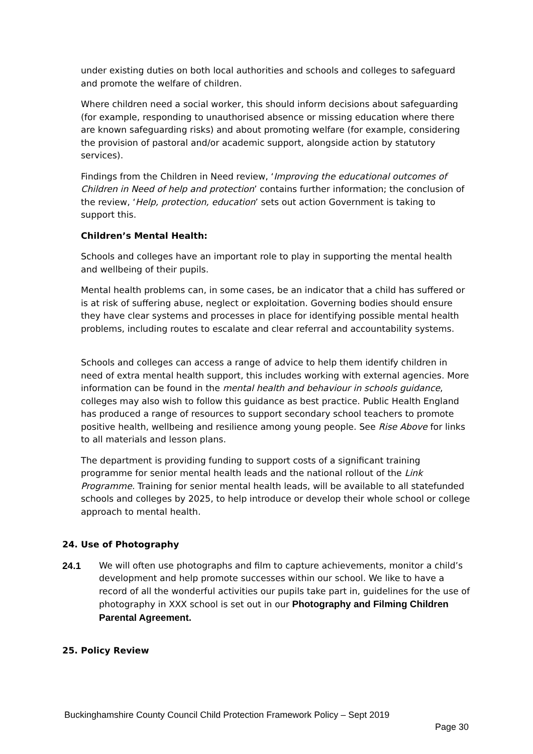under existing duties on both local authorities and schools and colleges to safeguard and promote the welfare of children.
Where children need a social worker, this should inform decisions about safeguarding (for example, responding to unauthorised absence or missing education where there are known safeguarding risks) and about promoting welfare (for example, considering the provision of pastoral and/or academic support, alongside action by statutory services).
Findings from the Children in Need review, ‘Improving the educational outcomes of Children in Need of help and protection’ contains further information; the conclusion of the review, ‘Help, protection, education’ sets out action Government is taking to support this.
Children’s Mental Health:
Schools and colleges have an important role to play in supporting the mental health and wellbeing of their pupils.
Mental health problems can, in some cases, be an indicator that a child has suffered or is at risk of suffering abuse, neglect or exploitation. Governing bodies should ensure they have clear systems and processes in place for identifying possible mental health problems, including routes to escalate and clear referral and accountability systems.
Schools and colleges can access a range of advice to help them identify children in need of extra mental health support, this includes working with external agencies. More information can be found in the mental health and behaviour in schools guidance, colleges may also wish to follow this guidance as best practice. Public Health England has produced a range of resources to support secondary school teachers to promote positive health, wellbeing and resilience among young people. See Rise Above for links to all materials and lesson plans.
The department is providing funding to support costs of a significant training programme for senior mental health leads and the national rollout of the Link Programme. Training for senior mental health leads, will be available to all statefunded schools and colleges by 2025, to help introduce or develop their whole school or college approach to mental health.
24. Use of Photography
24.1 We will often use photographs and film to capture achievements, monitor a child’s development and help promote successes within our school. We like to have a record of all the wonderful activities our pupils take part in, guidelines for the use of photography in XXX school is set out in our Photography and Filming Children Parental Agreement.
25. Policy Review
Buckinghamshire County Council Child Protection Framework Policy – Sept 2019
Page 30